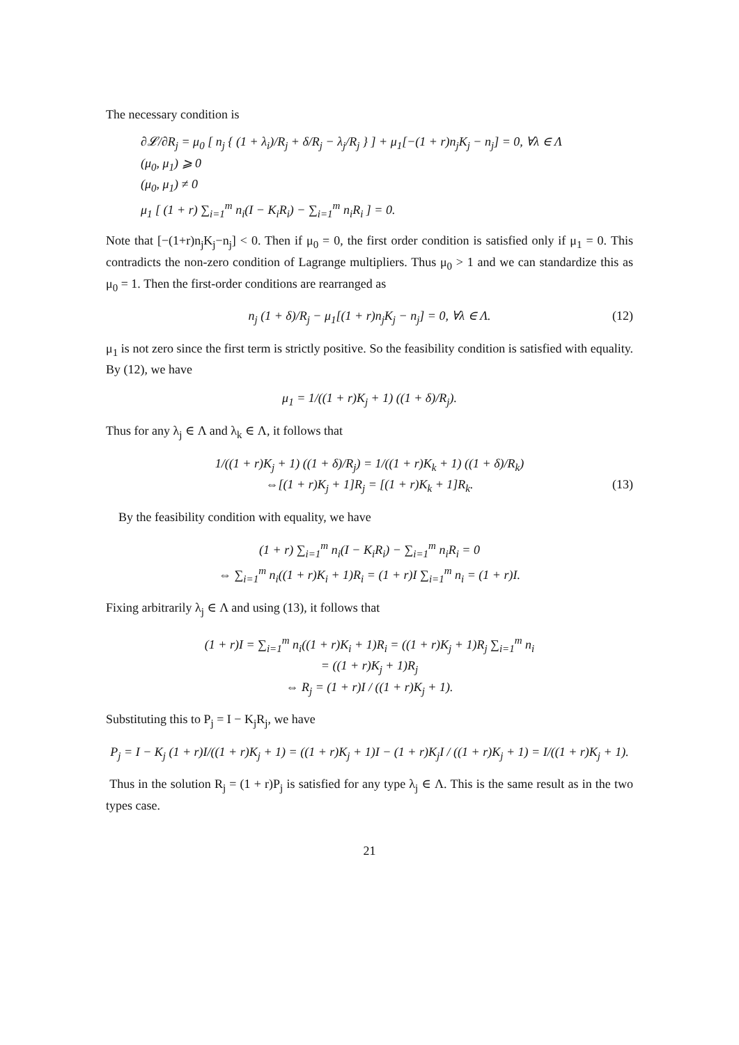The necessary condition is
∂𝓛/∂R<sub>j</sub> = μ<sub>0</sub> [ n<sub>j</sub> { (1 + λ<sub>i</sub>)/R<sub>j</sub> + δ/R<sub>j</sub> − λ<sub>j</sub>/R<sub>j</sub> } ] + μ<sub>1</sub>[−(1 + r)n<sub>j</sub>K<sub>j</sub> − n<sub>j</sub>] = 0, ∀λ ∈ Λ
(μ<sub>0</sub>, μ<sub>1</sub>) ⩾ 0
(μ<sub>0</sub>, μ<sub>1</sub>) ≠ 0
μ<sub>1</sub> [ (1 + r) ∑<sub>i=1</sub><sup>m</sup> n<sub>i</sub>(I − K<sub>i</sub>R<sub>i</sub>) − ∑<sub>i=1</sub><sup>m</sup> n<sub>i</sub>R<sub>i</sub> ] = 0.
Note that [−(1+r)n<sub>j</sub>K<sub>j</sub>−n<sub>j</sub>] < 0. Then if μ<sub>0</sub> = 0, the first order condition is satisfied only if μ<sub>1</sub> = 0. This contradicts the non-zero condition of Lagrange multipliers. Thus μ<sub>0</sub> > 1 and we can standardize this as μ<sub>0</sub> = 1. Then the first-order conditions are rearranged as
n<sub>j</sub> (1 + δ)/R<sub>j</sub> − μ<sub>1</sub>[(1 + r)n<sub>j</sub>K<sub>j</sub> − n<sub>j</sub>] = 0, ∀λ ∈ Λ. (12)
μ<sub>1</sub> is not zero since the first term is strictly positive. So the feasibility condition is satisfied with equality. By (12), we have
μ<sub>1</sub> = 1/((1 + r)K<sub>j</sub> + 1) ((1 + δ)/R<sub>j</sub>).
Thus for any λ<sub>j</sub> ∈ Λ and λ<sub>k</sub> ∈ Λ, it follows that
1/((1 + r)K<sub>j</sub> + 1) ((1 + δ)/R<sub>j</sub>) = 1/((1 + r)K<sub>k</sub> + 1) ((1 + δ)/R<sub>k</sub>)
⇔[(1 + r)K<sub>j</sub> + 1]R<sub>j</sub> = [(1 + r)K<sub>k</sub> + 1]R<sub>k</sub>. (13)
By the feasibility condition with equality, we have
(1 + r) ∑<sub>i=1</sub><sup>m</sup> n<sub>i</sub>(I − K<sub>i</sub>R<sub>i</sub>) − ∑<sub>i=1</sub><sup>m</sup> n<sub>i</sub>R<sub>i</sub> = 0
⇔ ∑<sub>i=1</sub><sup>m</sup> n<sub>i</sub>((1 + r)K<sub>i</sub> + 1)R<sub>i</sub> = (1 + r)I ∑<sub>i=1</sub><sup>m</sup> n<sub>i</sub> = (1 + r)I.
Fixing arbitrarily λ<sub>j</sub> ∈ Λ and using (13), it follows that
(1 + r)I = ∑<sub>i=1</sub><sup>m</sup> n<sub>i</sub>((1 + r)K<sub>i</sub> + 1)R<sub>i</sub> = ((1 + r)K<sub>j</sub> + 1)R<sub>j</sub> ∑<sub>i=1</sub><sup>m</sup> n<sub>i</sub>
= ((1 + r)K<sub>j</sub> + 1)R<sub>j</sub>
⇔ R<sub>j</sub> = (1 + r)I / ((1 + r)K<sub>j</sub> + 1).
Substituting this to P<sub>j</sub> = I − K<sub>j</sub>R<sub>j</sub>, we have
P<sub>j</sub> = I − K<sub>j</sub> (1 + r)I/((1 + r)K<sub>j</sub> + 1) = ((1 + r)K<sub>j</sub> + 1)I − (1 + r)K<sub>j</sub>I / ((1 + r)K<sub>j</sub> + 1) = I/((1 + r)K<sub>j</sub> + 1).
Thus in the solution R<sub>j</sub> = (1 + r)P<sub>j</sub> is satisfied for any type λ<sub>j</sub> ∈ Λ. This is the same result as in the two types case.
21